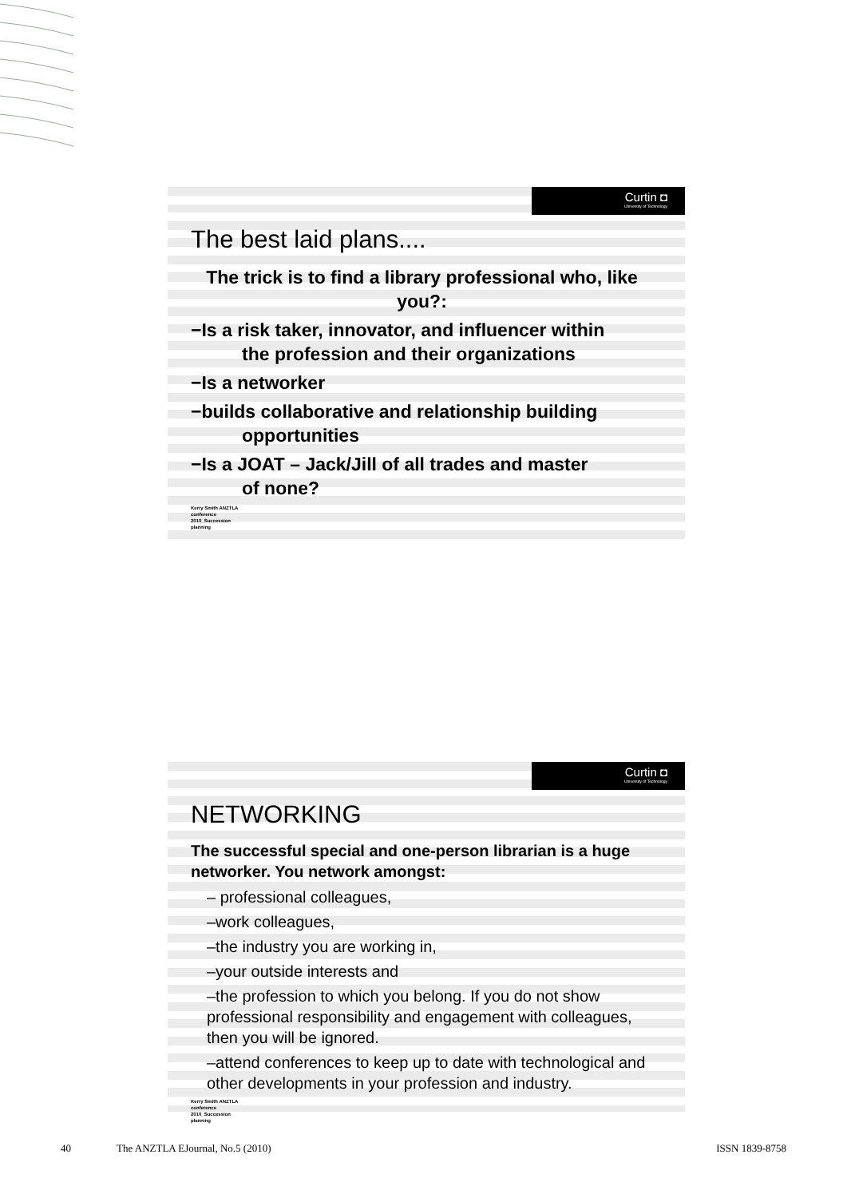Curtin ◘
University of Technology
The best laid plans....
The trick is to find a library professional who, like you?:
−Is a risk taker, innovator, and influencer within
the profession and their organizations
−Is a networker
−builds collaborative and relationship building
opportunities
−Is a JOAT – Jack/Jill of all trades and master
of none?
Kerry Smith ANZTLA
conference
2010_Succession
planning
Curtin ◘
University of Technology
NETWORKING
The successful special and one-person librarian is a huge networker. You network amongst:
– professional colleagues,
–work colleagues,
–the industry you are working in,
–your outside interests and
–the profession to which you belong. If you do not show professional responsibility and engagement with colleagues, then you will be ignored.
–attend conferences to keep up to date with technological and other developments in your profession and industry.
Kerry Smith ANZTLA
conference
2010_Succession
planning
40 The ANZTLA EJournal, No.5 (2010) ISSN 1839-8758